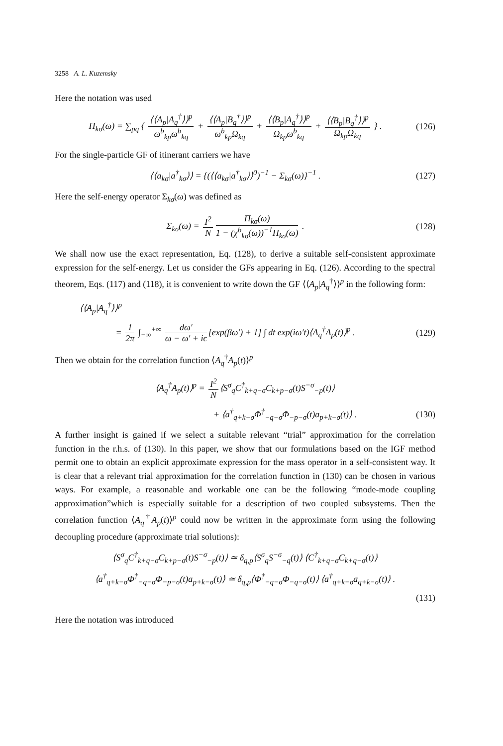3258 A. L. Kuzemsky
Here the notation was used
Π<sub>kσ</sub>(ω) = ∑<sub>pq</sub> { ⟨⟨A<sub>p</sub>|A<sub>q</sub><sup>†</sup>⟩⟩<sup>p</sup> ω<sup>b</sup><sub>kp</sub>ω<sup>b</sup><sub>kq</sub> + ⟨⟨A<sub>p</sub>|B<sub>q</sub><sup>†</sup>⟩⟩<sup>p</sup> ω<sup>b</sup><sub>kp</sub>Ω<sub>kq</sub> + ⟨⟨B<sub>p</sub>|A<sub>q</sub><sup>†</sup>⟩⟩<sup>p</sup> Ω<sub>kp</sub>ω<sup>b</sup><sub>kq</sub> + ⟨⟨B<sub>p</sub>|B<sub>q</sub><sup>†</sup>⟩⟩<sup>p</sup> Ω<sub>kp</sub>Ω<sub>kq</sub> } .
(126)
For the single-particle GF of itinerant carriers we have
⟨⟨a<sub>kσ</sub>|a<sup>†</sup><sub>kσ</sub>⟩⟩ = {(⟨⟨a<sub>kσ</sub>|a<sup>†</sup><sub>kσ</sub>⟩⟩<sup>0</sup>)<sup>−1</sup> − Σ<sub>kσ</sub>(ω)}<sup>−1</sup> .
(127)
Here the self-energy operator Σ<sub>kσ</sub>(ω) was defined as
Σ<sub>kσ</sub>(ω) = I<sup>2</sup> N Π<sub>kσ</sub>(ω) 1 − (χ<sup>b</sup><sub>kσ</sub>(ω))<sup>−1</sup>Π<sub>kσ</sub>(ω) .
(128)
We shall now use the exact representation, Eq. (128), to derive a suitable self-consistent approximate expression for the self-energy. Let us consider the GFs appearing in Eq. (126). According to the spectral theorem, Eqs. (117) and (118), it is convenient to write down the GF ⟨⟨A<sub>p</sub>|A<sub>q</sub><sup>†</sup>⟩⟩<sup>p</sup> in the following form:
⟨⟨A<sub>p</sub>|A<sub>q</sub><sup>†</sup>⟩⟩<sup>p</sup>
= 1 2π ∫<sub>−∞</sub><sup>+∞</sup> dω′ ω − ω′ + iϵ [exp(βω′) + 1] ∫ dt exp(iω′t)⟨A<sub>q</sub><sup>†</sup>A<sub>p</sub>(t)⟩<sup>p</sup> .
(129)
Then we obtain for the correlation function ⟨A<sub>q</sub><sup>†</sup>A<sub>p</sub>(t)⟩<sup>p</sup>
⟨A<sub>q</sub><sup>†</sup>A<sub>p</sub>(t)⟩<sup>p</sup> = I<sup>2</sup> N ⟨S<sup>σ</sup><sub>q</sub>C<sup>†</sup><sub>k+q−σ</sub>C<sub>k+p−σ</sub>(t)S<sup>−σ</sup><sub>−p</sub>(t)⟩
+ ⟨a<sup>†</sup><sub>q+k−σ</sub>Φ<sup>†</sup><sub>−q−σ</sub>Φ<sub>−p−σ</sub>(t)a<sub>p+k−σ</sub>(t)⟩ .
(130)
A further insight is gained if we select a suitable relevant “trial” approximation for the correlation function in the r.h.s. of (130). In this paper, we show that our formulations based on the IGF method permit one to obtain an explicit approximate expression for the mass operator in a self-consistent way. It is clear that a relevant trial approximation for the correlation function in (130) can be chosen in various ways. For example, a reasonable and workable one can be the following “mode-mode coupling approximation”which is especially suitable for a description of two coupled subsystems. Then the correlation function ⟨A<sub>q</sub><sup>†</sup>A<sub>p</sub>(t)⟩<sup>p</sup> could now be written in the approximate form using the following decoupling procedure (approximate trial solutions):
⟨S<sup>σ</sup><sub>q</sub>C<sup>†</sup><sub>k+q−σ</sub>C<sub>k+p−σ</sub>(t)S<sup>−σ</sup><sub>−p</sub>(t)⟩ ≃ δ<sub>q,p</sub>⟨S<sup>σ</sup><sub>q</sub>S<sup>−σ</sup><sub>−q</sub>(t)⟩ ⟨C<sup>†</sup><sub>k+q−σ</sub>C<sub>k+q−σ</sub>(t)⟩
⟨a<sup>†</sup><sub>q+k−σ</sub>Φ<sup>†</sup><sub>−q−σ</sub>Φ<sub>−p−σ</sub>(t)a<sub>p+k−σ</sub>(t)⟩ ≃ δ<sub>q,p</sub>⟨Φ<sup>†</sup><sub>−q−σ</sub>Φ<sub>−q−σ</sub>(t)⟩ ⟨a<sup>†</sup><sub>q+k−σ</sub>a<sub>q+k−σ</sub>(t)⟩ .
(131)
Here the notation was introduced